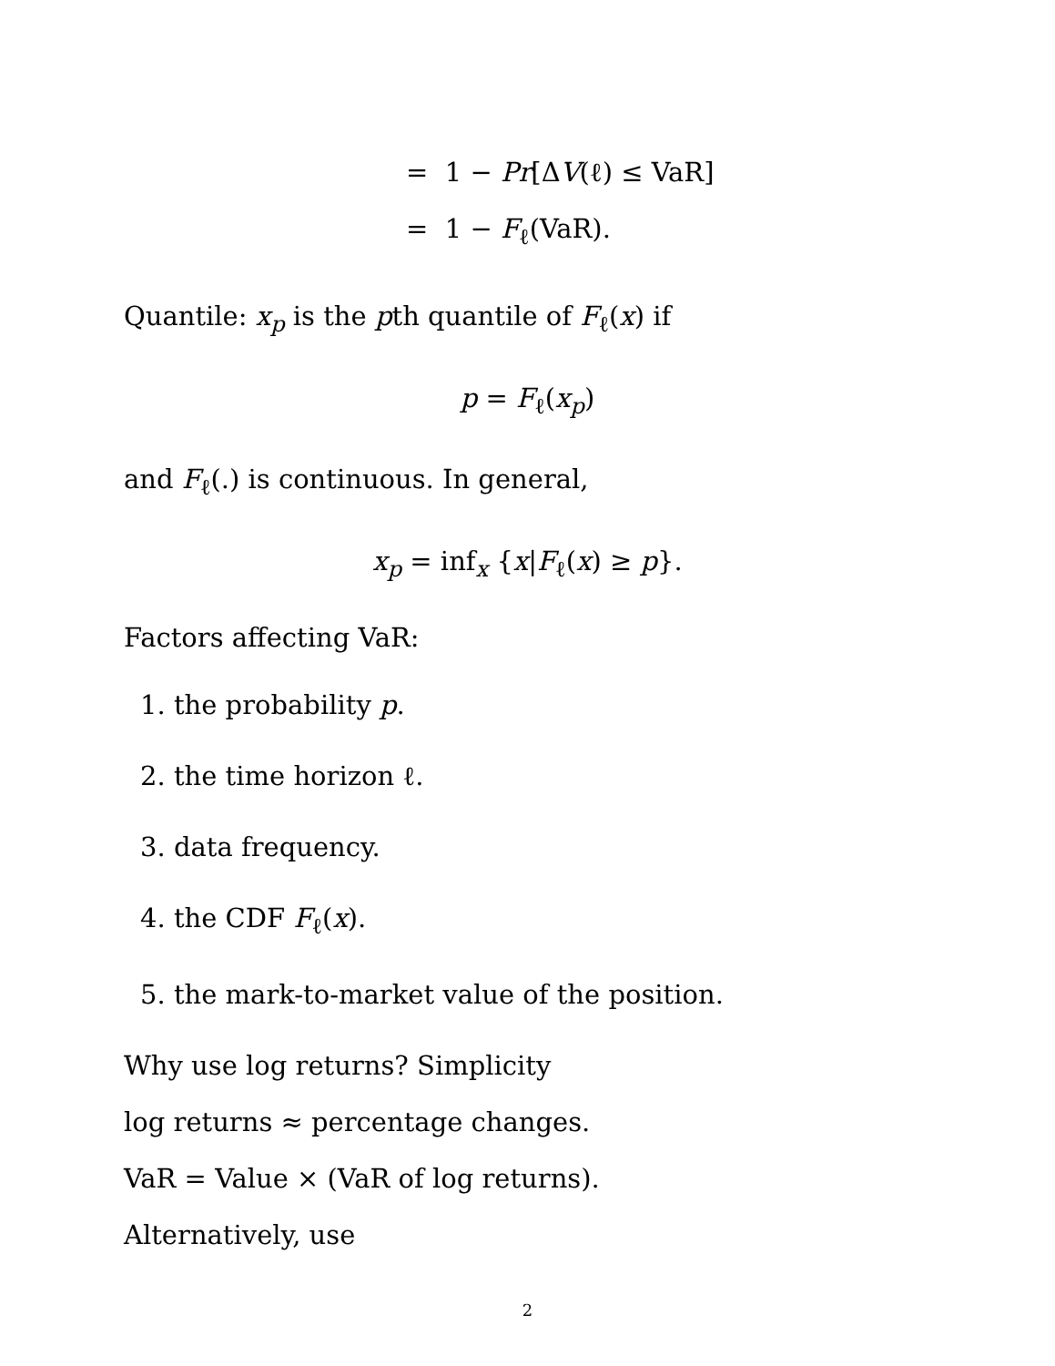= 1 − Pr[ΔV(ℓ) ≤ VaR]
= 1 − F<sub>ℓ</sub>(VaR).
Quantile: x<sub>p</sub> is the pth quantile of F<sub>ℓ</sub>(x) if
p = F<sub>ℓ</sub>(x<sub>p</sub>)
and F<sub>ℓ</sub>(.) is continuous. In general,
x<sub>p</sub> = inf<sub>x</sub> {x|F<sub>ℓ</sub>(x) ≥ p}.
Factors affecting VaR:
1. the probability p.
2. the time horizon ℓ.
3. data frequency.
4. the CDF F<sub>ℓ</sub>(x).
5. the mark-to-market value of the position.
Why use log returns? Simplicity
log returns ≈ percentage changes.
VaR = Value × (VaR of log returns).
Alternatively, use
2